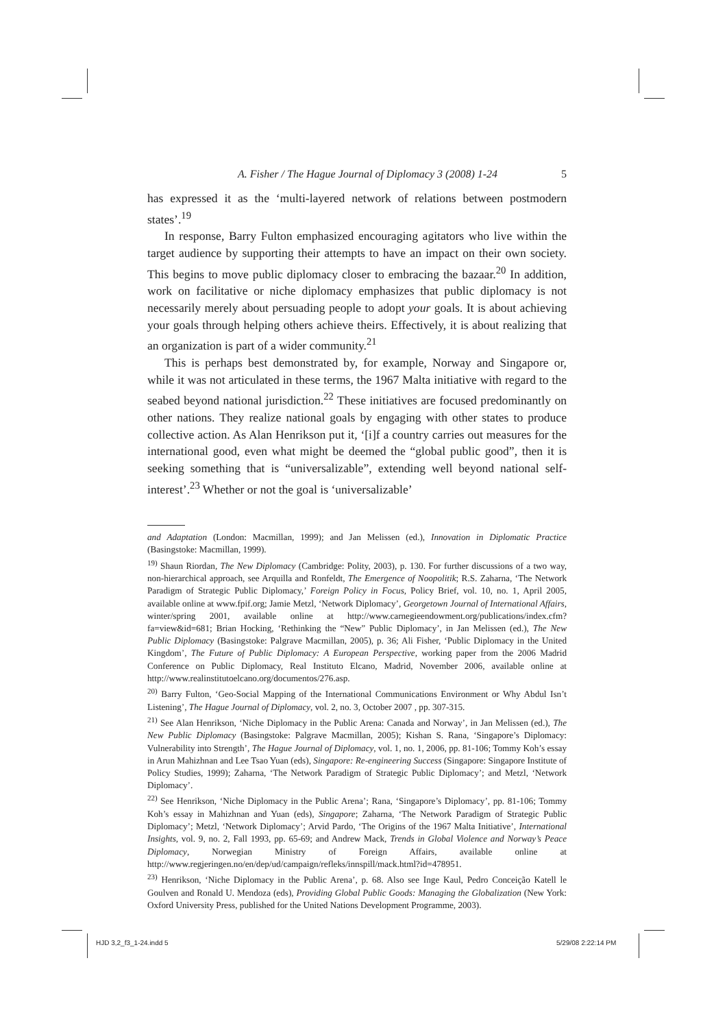A. Fisher / The Hague Journal of Diplomacy 3 (2008) 1-24 5
has expressed it as the ‘multi-layered network of relations between postmodern states’.<sup>19</sup>
In response, Barry Fulton emphasized encouraging agitators who live within the target audience by supporting their attempts to have an impact on their own society. This begins to move public diplomacy closer to embracing the bazaar.<sup>20</sup> In addition, work on facilitative or niche diplomacy emphasizes that public diplomacy is not necessarily merely about persuading people to adopt your goals. It is about achieving your goals through helping others achieve theirs. Effectively, it is about realizing that an organization is part of a wider community.<sup>21</sup>
This is perhaps best demonstrated by, for example, Norway and Singapore or, while it was not articulated in these terms, the 1967 Malta initiative with regard to the seabed beyond national jurisdiction.<sup>22</sup> These initiatives are focused predominantly on other nations. They realize national goals by engaging with other states to produce collective action. As Alan Henrikson put it, ‘[i]f a country carries out measures for the international good, even what might be deemed the “global public good”, then it is seeking something that is “universalizable”, extending well beyond national self-interest’.<sup>23</sup> Whether or not the goal is ‘universalizable’
and Adaptation (London: Macmillan, 1999); and Jan Melissen (ed.), Innovation in Diplomatic Practice (Basingstoke: Macmillan, 1999).
<sup>19)</sup> Shaun Riordan, The New Diplomacy (Cambridge: Polity, 2003), p. 130. For further discussions of a two way, non-hierarchical approach, see Arquilla and Ronfeldt, The Emergence of Noopolitik; R.S. Zaharna, ‘The Network Paradigm of Strategic Public Diplomacy,’ Foreign Policy in Focus, Policy Brief, vol. 10, no. 1, April 2005, available online at www.fpif.org; Jamie Metzl, ‘Network Diplomacy’, Georgetown Journal of International Affairs, winter/spring 2001, available online at http://www.carnegieendowment.org/publications/index.cfm?fa=view&id=681; Brian Hocking, ‘Rethinking the “New” Public Diplomacy’, in Jan Melissen (ed.), The New Public Diplomacy (Basingstoke: Palgrave Macmillan, 2005), p. 36; Ali Fisher, ‘Public Diplomacy in the United Kingdom’, The Future of Public Diplomacy: A European Perspective, working paper from the 2006 Madrid Conference on Public Diplomacy, Real Instituto Elcano, Madrid, November 2006, available online at http://www.realinstitutoelcano.org/documentos/276.asp.
<sup>20)</sup> Barry Fulton, ‘Geo-Social Mapping of the International Communications Environment or Why Abdul Isn’t Listening’, The Hague Journal of Diplomacy, vol. 2, no. 3, October 2007 , pp. 307-315.
<sup>21)</sup> See Alan Henrikson, ‘Niche Diplomacy in the Public Arena: Canada and Norway’, in Jan Melissen (ed.), The New Public Diplomacy (Basingstoke: Palgrave Macmillan, 2005); Kishan S. Rana, ‘Singapore’s Diplomacy: Vulnerability into Strength’, The Hague Journal of Diplomacy, vol. 1, no. 1, 2006, pp. 81-106; Tommy Koh’s essay in Arun Mahizhnan and Lee Tsao Yuan (eds), Singapore: Re-engineering Success (Singapore: Singapore Institute of Policy Studies, 1999); Zaharna, ‘The Network Paradigm of Strategic Public Diplomacy’; and Metzl, ‘Network Diplomacy’.
<sup>22)</sup> See Henrikson, ‘Niche Diplomacy in the Public Arena’; Rana, ‘Singapore’s Diplomacy’, pp. 81-106; Tommy Koh’s essay in Mahizhnan and Yuan (eds), Singapore; Zaharna, ‘The Network Paradigm of Strategic Public Diplomacy’; Metzl, ‘Network Diplomacy’; Arvid Pardo, ‘The Origins of the 1967 Malta Initiative’, International Insights, vol. 9, no. 2, Fall 1993, pp. 65-69; and Andrew Mack, Trends in Global Violence and Norway’s Peace Diplomacy, Norwegian Ministry of Foreign Affairs, available online at http://www.regjeringen.no/en/dep/ud/campaign/refleks/innspill/mack.html?id=478951.
<sup>23)</sup> Henrikson, ‘Niche Diplomacy in the Public Arena’, p. 68. Also see Inge Kaul, Pedro Conceição Katell le Goulven and Ronald U. Mendoza (eds), Providing Global Public Goods: Managing the Globalization (New York: Oxford University Press, published for the United Nations Development Programme, 2003).
HJD 3,2_f3_1-24.indd 5 5/29/08 2:22:14 PM